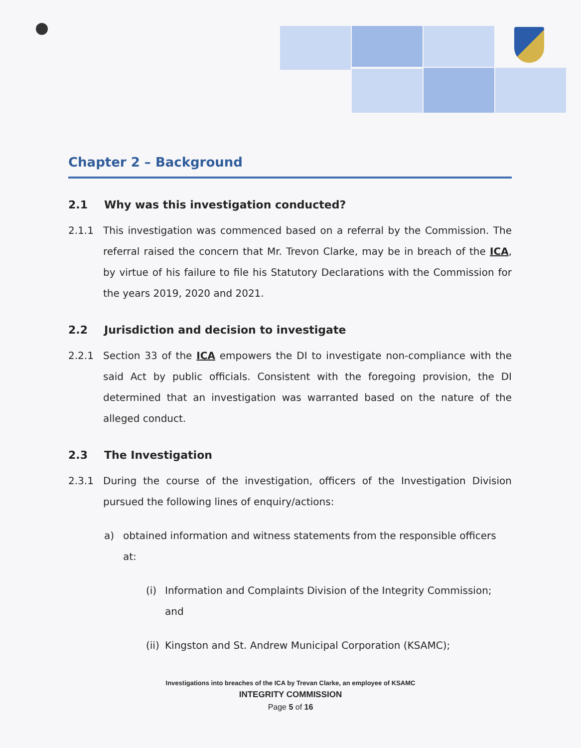Chapter 2 – Background
2.1 Why was this investigation conducted?
2.1.1 This investigation was commenced based on a referral by the Commission. The referral raised the concern that Mr. Trevon Clarke, may be in breach of the ICA, by virtue of his failure to file his Statutory Declarations with the Commission for the years 2019, 2020 and 2021.
2.2 Jurisdiction and decision to investigate
2.2.1 Section 33 of the ICA empowers the DI to investigate non-compliance with the said Act by public officials. Consistent with the foregoing provision, the DI determined that an investigation was warranted based on the nature of the alleged conduct.
2.3 The Investigation
2.3.1 During the course of the investigation, officers of the Investigation Division pursued the following lines of enquiry/actions:
a) obtained information and witness statements from the responsible officers at:
(i) Information and Complaints Division of the Integrity Commission; and
(ii)
Kingston and St. Andrew Municipal Corporation (KSAMC);
Investigations into breaches of the ICA by Trevan Clarke, an employee of KSAMC
INTEGRITY COMMISSION
Page 5 of 16